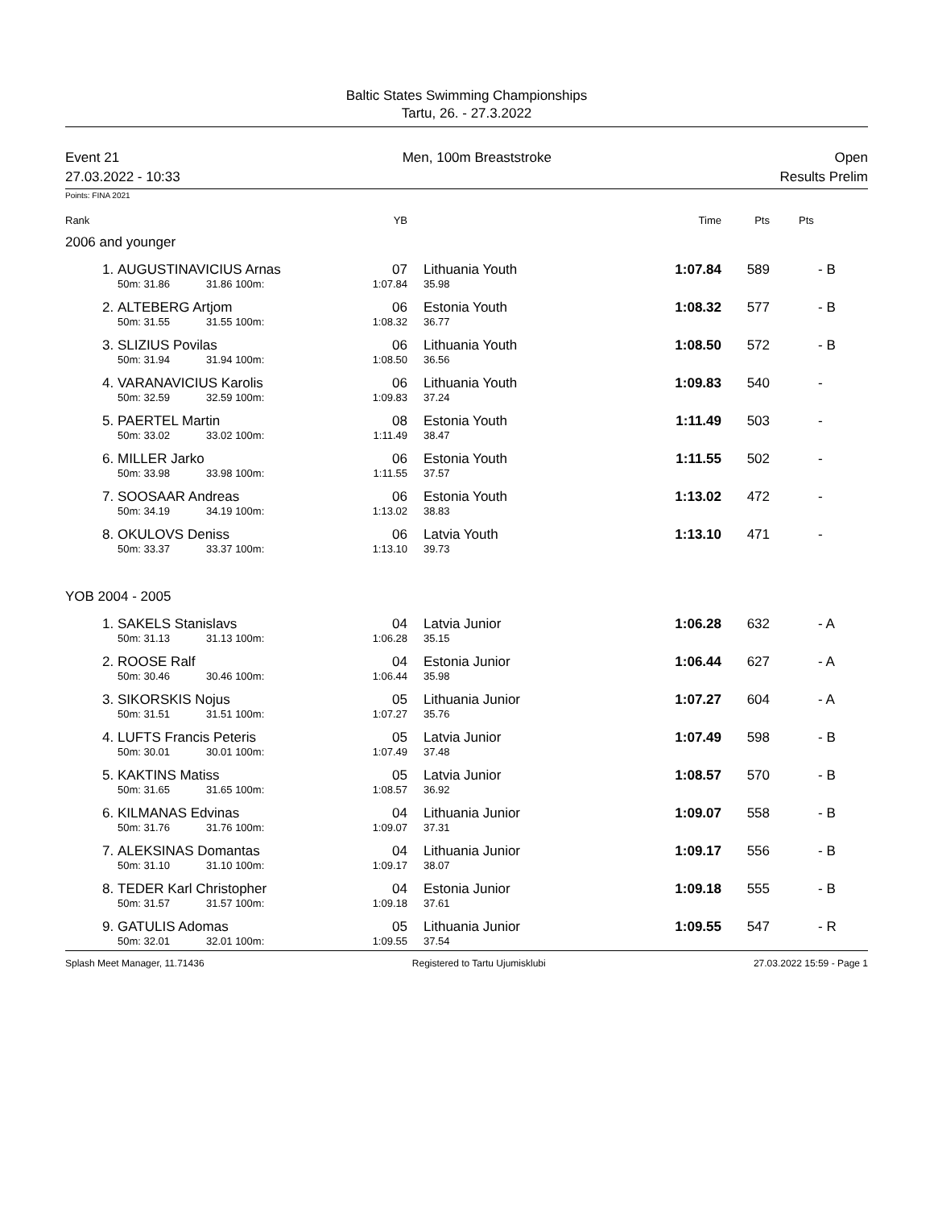Baltic States Swimming Championships
Tartu, 26. - 27.3.2022
Event 21 Men, 100m Breaststroke Open
27.03.2022 - 10:33 Results Prelim
Points: FINA 2021
| Rank | | | YB | | | Time | Pts | Pts |
| --- | --- | --- | --- | --- | --- | --- | --- | --- |
| 2006 and younger | | | | | | | | |
| 1. | AUGUSTINAVICIUS Arnas | | 07 | | Lithuania Youth | 1:07.84 | 589 | - B |
| | 50m: 31.86 | 31.86 100m: | 1:07.84 | | 35.98 | | | |
| 2. | ALTEBERG Artjom | | 06 | | Estonia Youth | 1:08.32 | 577 | - B |
| | 50m: 31.55 | 31.55 100m: | 1:08.32 | | 36.77 | | | |
| 3. | SLIZIUS Povilas | | 06 | | Lithuania Youth | 1:08.50 | 572 | - B |
| | 50m: 31.94 | 31.94 100m: | 1:08.50 | | 36.56 | | | |
| 4. | VARANAVICIUS Karolis | | 06 | | Lithuania Youth | 1:09.83 | 540 | - |
| | 50m: 32.59 | 32.59 100m: | 1:09.83 | | 37.24 | | | |
| 5. | PAERTEL Martin | | 08 | | Estonia Youth | 1:11.49 | 503 | - |
| | 50m: 33.02 | 33.02 100m: | 1:11.49 | | 38.47 | | | |
| 6. | MILLER Jarko | | 06 | | Estonia Youth | 1:11.55 | 502 | - |
| | 50m: 33.98 | 33.98 100m: | 1:11.55 | | 37.57 | | | |
| 7. | SOOSAAR Andreas | | 06 | | Estonia Youth | 1:13.02 | 472 | - |
| | 50m: 34.19 | 34.19 100m: | 1:13.02 | | 38.83 | | | |
| 8. | OKULOVS Deniss | | 06 | | Latvia Youth | 1:13.10 | 471 | - |
| | 50m: 33.37 | 33.37 100m: | 1:13.10 | | 39.73 | | | |
| YOB 2004 - 2005 | | | | | | | | |
| 1. | SAKELS Stanislavs | | 04 | | Latvia Junior | 1:06.28 | 632 | - A |
| | 50m: 31.13 | 31.13 100m: | 1:06.28 | | 35.15 | | | |
| 2. | ROOSE Ralf | | 04 | | Estonia Junior | 1:06.44 | 627 | - A |
| | 50m: 30.46 | 30.46 100m: | 1:06.44 | | 35.98 | | | |
| 3. | SIKORSKIS Nojus | | 05 | | Lithuania Junior | 1:07.27 | 604 | - A |
| | 50m: 31.51 | 31.51 100m: | 1:07.27 | | 35.76 | | | |
| 4. | LUFTS Francis Peteris | | 05 | | Latvia Junior | 1:07.49 | 598 | - B |
| | 50m: 30.01 | 30.01 100m: | 1:07.49 | | 37.48 | | | |
| 5. | KAKTINS Matiss | | 05 | | Latvia Junior | 1:08.57 | 570 | - B |
| | 50m: 31.65 | 31.65 100m: | 1:08.57 | | 36.92 | | | |
| 6. | KILMANAS Edvinas | | 04 | | Lithuania Junior | 1:09.07 | 558 | - B |
| | 50m: 31.76 | 31.76 100m: | 1:09.07 | | 37.31 | | | |
| 7. | ALEKSINAS Domantas | | 04 | | Lithuania Junior | 1:09.17 | 556 | - B |
| | 50m: 31.10 | 31.10 100m: | 1:09.17 | | 38.07 | | | |
| 8. | TEDER Karl Christopher | | 04 | | Estonia Junior | 1:09.18 | 555 | - B |
| | 50m: 31.57 | 31.57 100m: | 1:09.18 | | 37.61 | | | |
| 9. | GATULIS Adomas | | 05 | | Lithuania Junior | 1:09.55 | 547 | - R |
| | 50m: 32.01 | 32.01 100m: | 1:09.55 | | 37.54 | | | |
Splash Meet Manager, 11.71436 Registered to Tartu Ujumisklubi 27.03.2022 15:59 - Page 1